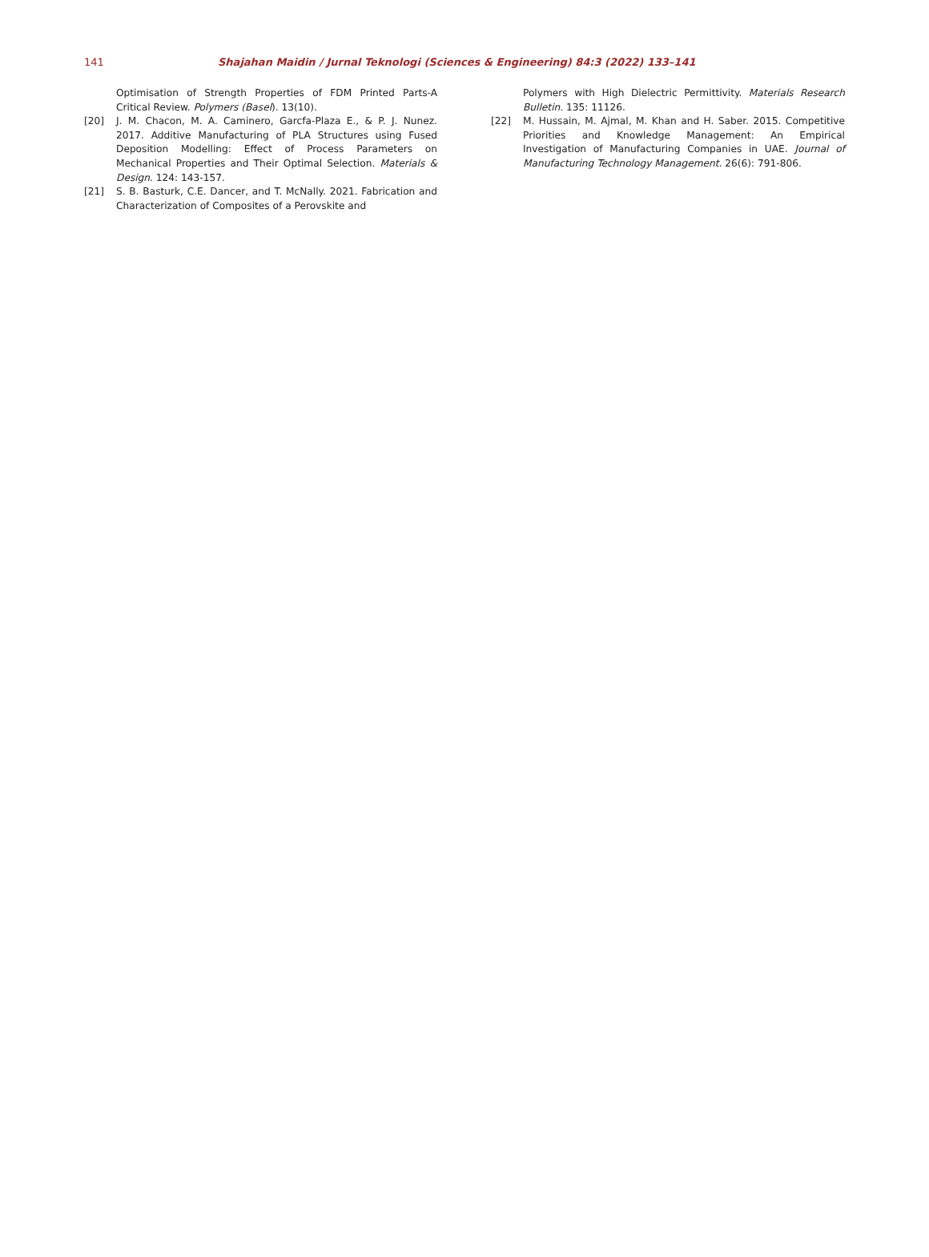141 Shajahan Maidin / Jurnal Teknologi (Sciences & Engineering) 84:3 (2022) 133–141
Optimisation of Strength Properties of FDM Printed Parts-A Critical Review. Polymers (Basel). 13(10).
[20] J. M. Chacon, M. A. Caminero, Garcfa-Plaza E., & P. J. Nunez. 2017. Additive Manufacturing of PLA Structures using Fused Deposition Modelling: Effect of Process Parameters on Mechanical Properties and Their Optimal Selection. Materials & Design. 124: 143-157.
[21] S. B. Basturk, C.E. Dancer, and T. McNally. 2021. Fabrication and Characterization of Composites of a Perovskite and
Polymers with High Dielectric Permittivity. Materials Research Bulletin. 135: 11126.
[22] M. Hussain, M. Ajmal, M. Khan and H. Saber. 2015. Competitive Priorities and Knowledge Management: An Empirical Investigation of Manufacturing Companies in UAE. Journal of Manufacturing Technology Management. 26(6): 791-806.